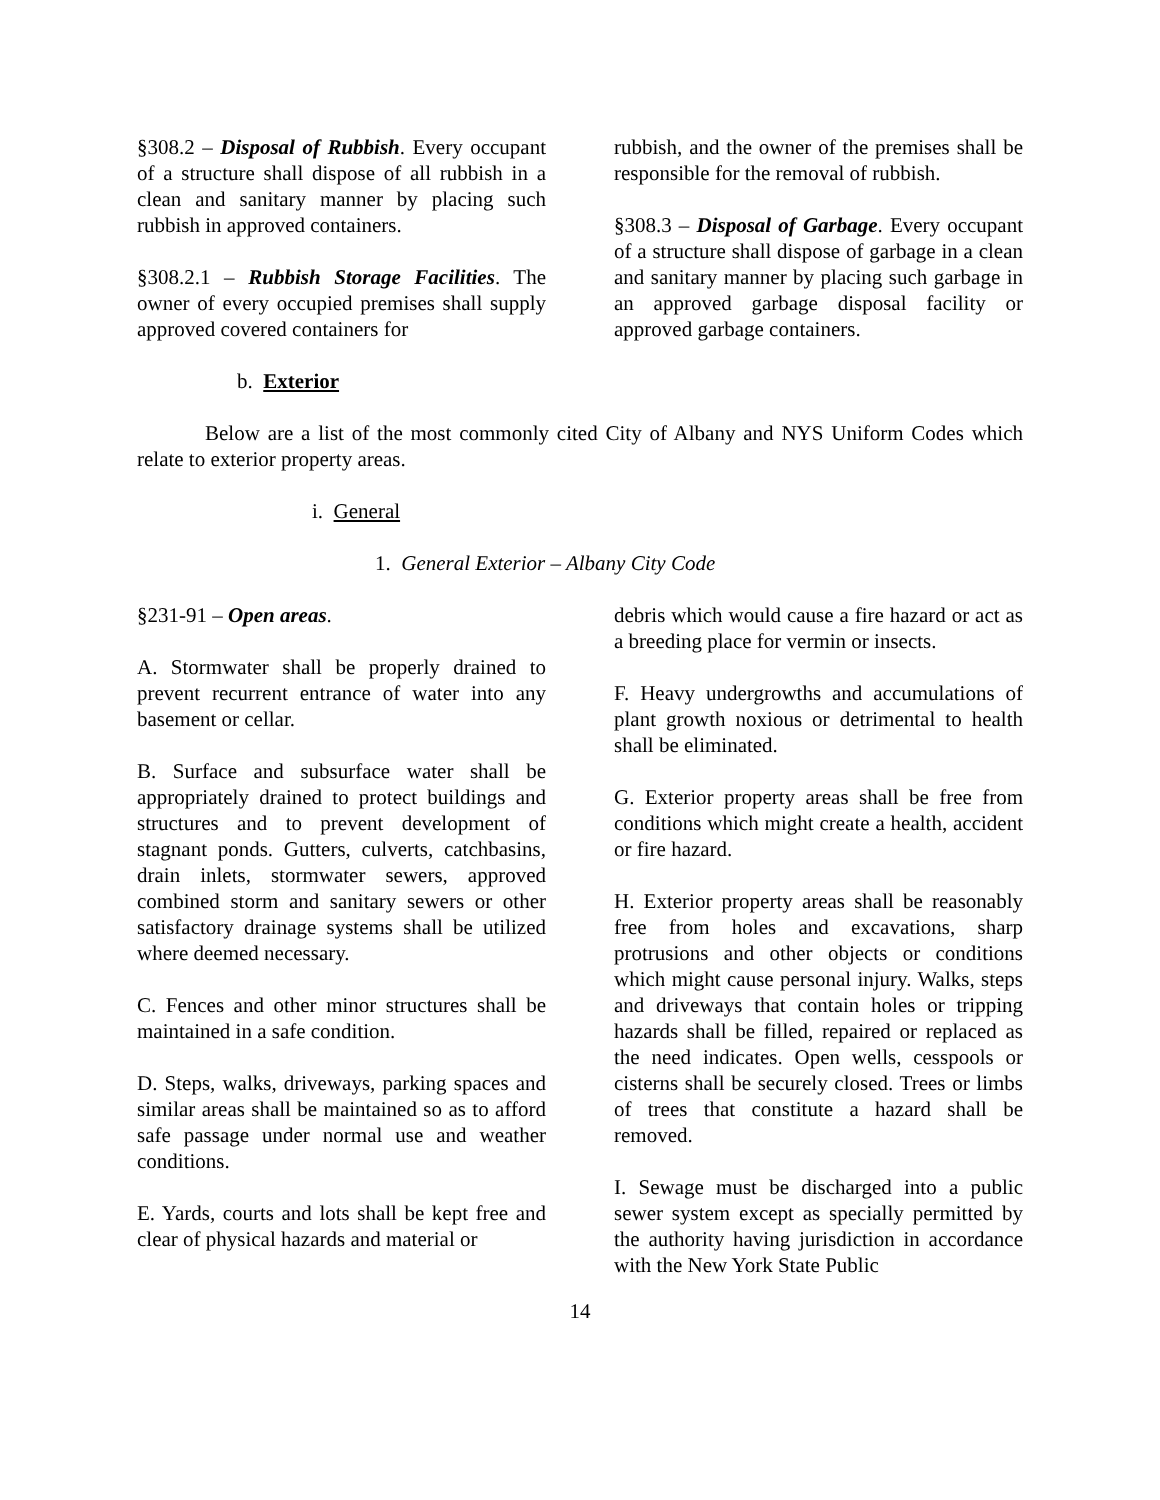§308.2 – Disposal of Rubbish. Every occupant of a structure shall dispose of all rubbish in a clean and sanitary manner by placing such rubbish in approved containers.
§308.2.1 – Rubbish Storage Facilities. The owner of every occupied premises shall supply approved covered containers for
rubbish, and the owner of the premises shall be responsible for the removal of rubbish.
§308.3 – Disposal of Garbage. Every occupant of a structure shall dispose of garbage in a clean and sanitary manner by placing such garbage in an approved garbage disposal facility or approved garbage containers.
b. Exterior
Below are a list of the most commonly cited City of Albany and NYS Uniform Codes which relate to exterior property areas.
i. General
1. General Exterior – Albany City Code
§231-91 – Open areas.
A. Stormwater shall be properly drained to prevent recurrent entrance of water into any basement or cellar.
B. Surface and subsurface water shall be appropriately drained to protect buildings and structures and to prevent development of stagnant ponds. Gutters, culverts, catchbasins, drain inlets, stormwater sewers, approved combined storm and sanitary sewers or other satisfactory drainage systems shall be utilized where deemed necessary.
C. Fences and other minor structures shall be maintained in a safe condition.
D. Steps, walks, driveways, parking spaces and similar areas shall be maintained so as to afford safe passage under normal use and weather conditions.
E. Yards, courts and lots shall be kept free and clear of physical hazards and material or
debris which would cause a fire hazard or act as a breeding place for vermin or insects.
F. Heavy undergrowths and accumulations of plant growth noxious or detrimental to health shall be eliminated.
G. Exterior property areas shall be free from conditions which might create a health, accident or fire hazard.
H. Exterior property areas shall be reasonably free from holes and excavations, sharp protrusions and other objects or conditions which might cause personal injury. Walks, steps and driveways that contain holes or tripping hazards shall be filled, repaired or replaced as the need indicates. Open wells, cesspools or cisterns shall be securely closed. Trees or limbs of trees that constitute a hazard shall be removed.
I. Sewage must be discharged into a public sewer system except as specially permitted by the authority having jurisdiction in accordance with the New York State Public
14